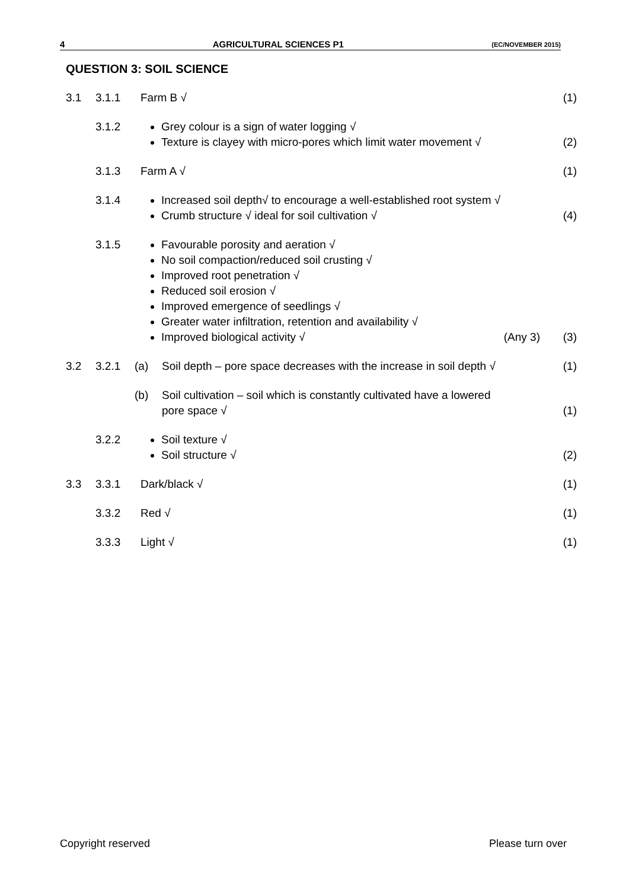4 AGRICULTURAL SCIENCES P1 (EC/NOVEMBER 2015)
QUESTION 3: SOIL SCIENCE
3.1 3.1.1 Farm B √ (1)
3.1.2
Grey colour is a sign of water logging √
Texture is clayey with micro-pores which limit water movement √
(2)
3.1.3 Farm A √ (1)
3.1.4
Increased soil depth√ to encourage a well-established root system √
Crumb structure √ ideal for soil cultivation √
(4)
3.1.5
Favourable porosity and aeration √
No soil compaction/reduced soil crusting √
Improved root penetration √
Reduced soil erosion √
Improved emergence of seedlings √
Greater water infiltration, retention and availability √
Improved biological activity √ (Any 3)
(3)
3.2 3.2.1 (a) Soil depth – pore space decreases with the increase in soil depth √ (1)
(b) Soil cultivation – soil which is constantly cultivated have a lowered
pore space √ (1)
3.2.2
Soil texture √
Soil structure √
(2)
3.3 3.3.1 Dark/black √ (1)
3.3.2 Red √ (1)
3.3.3 Light √ (1)
Copyright reserved Please turn over